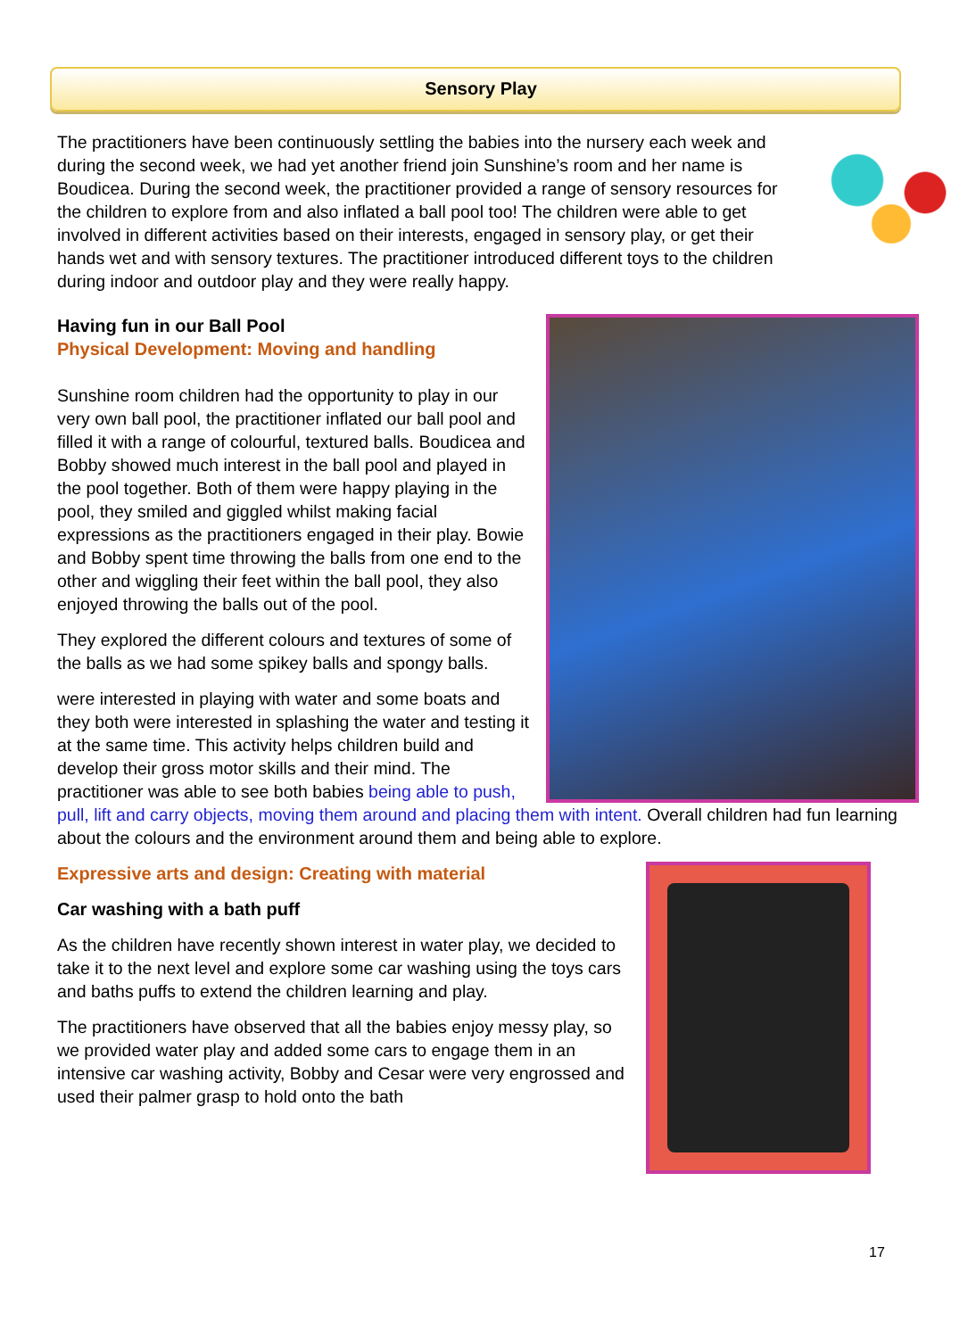Sensory Play
The practitioners have been continuously settling the babies into the nursery each week and during the second week, we had yet another friend join Sunshine’s room and her name is Boudicea. During the second week, the practitioner provided a range of sensory resources for the children to explore from and also inflated a ball pool too! The children were able to get involved in different activities based on their interests, engaged in sensory play, or get their hands wet and with sensory textures. The practitioner introduced different toys to the children during indoor and outdoor play and they were really happy.
Having fun in our Ball Pool
Physical Development: Moving and handling
Sunshine room children had the opportunity to play in our very own ball pool, the practitioner inflated our ball pool and filled it with a range of colourful, textured balls. Boudicea and Bobby showed much interest in the ball pool and played in the pool together. Both of them were happy playing in the pool, they smiled and giggled whilst making facial expressions as the practitioners engaged in their play. Bowie and Bobby spent time throwing the balls from one end to the other and wiggling their feet within the ball pool, they also enjoyed throwing the balls out of the pool.
They explored the different colours and textures of some of the balls as we had some spikey balls and spongy balls.
were interested in playing with water and some boats and they both were interested in splashing the water and testing it at the same time. This activity helps children build and develop their gross motor skills and their mind. The practitioner was able to see both babies being able to push, pull, lift and carry objects, moving them around and placing them with intent. Overall children had fun learning about the colours and the environment around them and being able to explore.
Expressive arts and design: Creating with material
Car washing with a bath puff
As the children have recently shown interest in water play, we decided to take it to the next level and explore some car washing using the toys cars and baths puffs to extend the children learning and play.
The practitioners have observed that all the babies enjoy messy play, so we provided water play and added some cars to engage them in an intensive car washing activity, Bobby and Cesar were very engrossed and used their palmer grasp to hold onto the bath
17